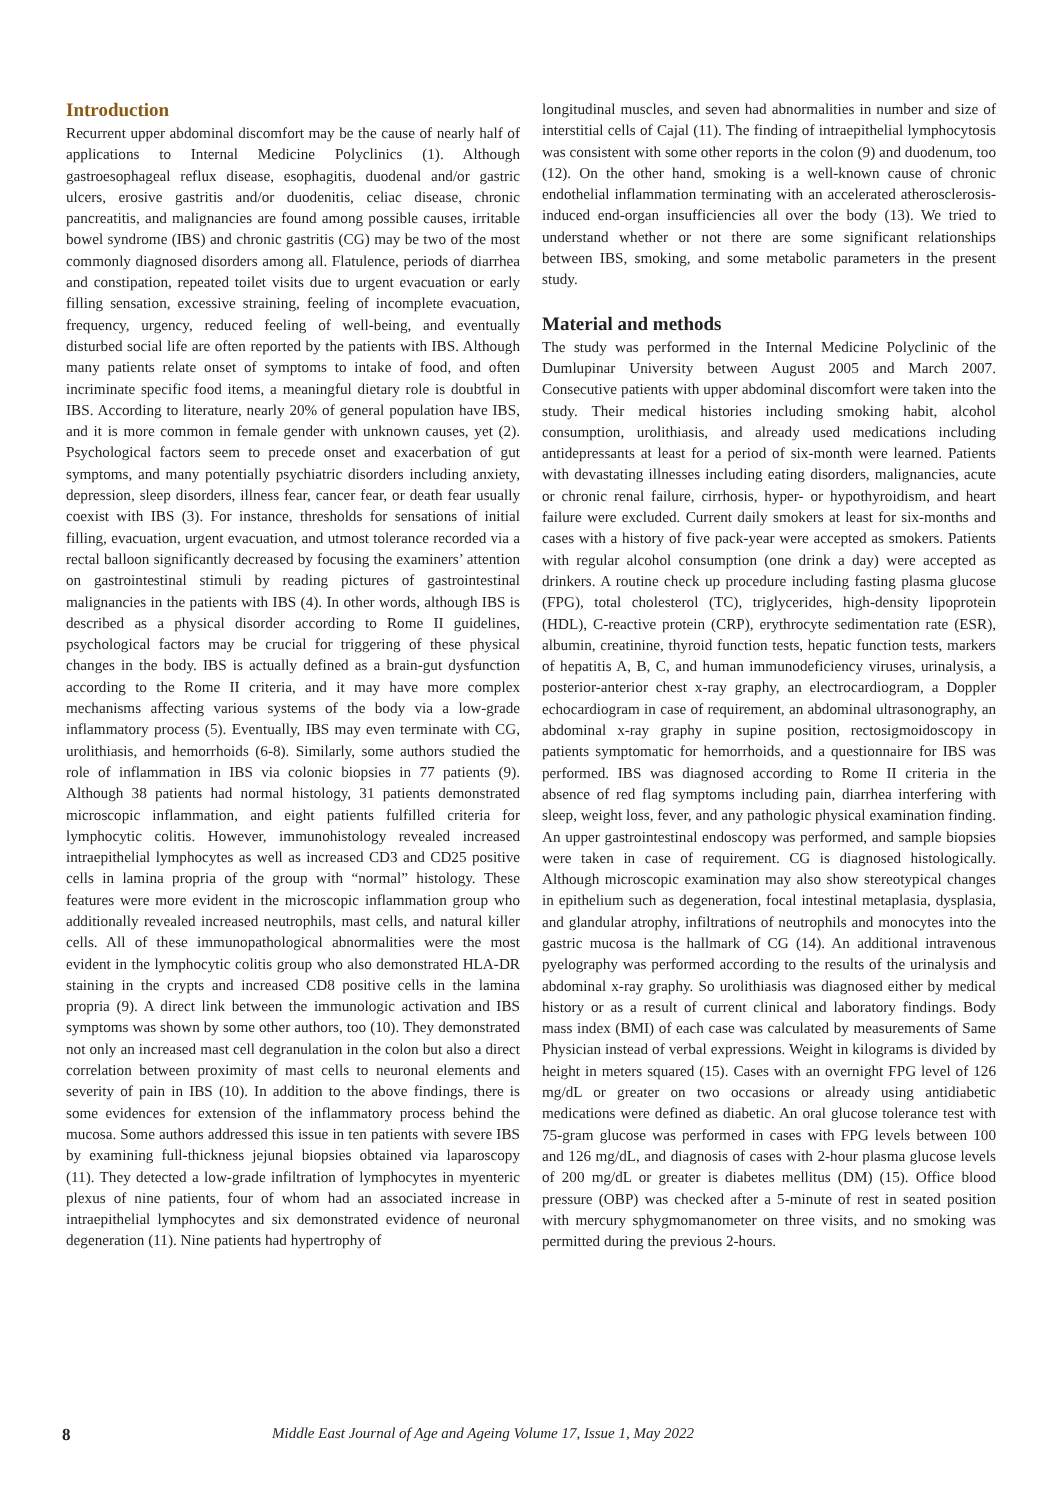Introduction
Recurrent upper abdominal discomfort may be the cause of nearly half of applications to Internal Medicine Polyclinics (1). Although gastroesophageal reflux disease, esophagitis, duodenal and/or gastric ulcers, erosive gastritis and/or duodenitis, celiac disease, chronic pancreatitis, and malignancies are found among possible causes, irritable bowel syndrome (IBS) and chronic gastritis (CG) may be two of the most commonly diagnosed disorders among all. Flatulence, periods of diarrhea and constipation, repeated toilet visits due to urgent evacuation or early filling sensation, excessive straining, feeling of incomplete evacuation, frequency, urgency, reduced feeling of well-being, and eventually disturbed social life are often reported by the patients with IBS. Although many patients relate onset of symptoms to intake of food, and often incriminate specific food items, a meaningful dietary role is doubtful in IBS. According to literature, nearly 20% of general population have IBS, and it is more common in female gender with unknown causes, yet (2). Psychological factors seem to precede onset and exacerbation of gut symptoms, and many potentially psychiatric disorders including anxiety, depression, sleep disorders, illness fear, cancer fear, or death fear usually coexist with IBS (3). For instance, thresholds for sensations of initial filling, evacuation, urgent evacuation, and utmost tolerance recorded via a rectal balloon significantly decreased by focusing the examiners’ attention on gastrointestinal stimuli by reading pictures of gastrointestinal malignancies in the patients with IBS (4). In other words, although IBS is described as a physical disorder according to Rome II guidelines, psychological factors may be crucial for triggering of these physical changes in the body. IBS is actually defined as a brain-gut dysfunction according to the Rome II criteria, and it may have more complex mechanisms affecting various systems of the body via a low-grade inflammatory process (5). Eventually, IBS may even terminate with CG, urolithiasis, and hemorrhoids (6-8). Similarly, some authors studied the role of inflammation in IBS via colonic biopsies in 77 patients (9). Although 38 patients had normal histology, 31 patients demonstrated microscopic inflammation, and eight patients fulfilled criteria for lymphocytic colitis. However, immunohistology revealed increased intraepithelial lymphocytes as well as increased CD3 and CD25 positive cells in lamina propria of the group with “normal” histology. These features were more evident in the microscopic inflammation group who additionally revealed increased neutrophils, mast cells, and natural killer cells. All of these immunopathological abnormalities were the most evident in the lymphocytic colitis group who also demonstrated HLA-DR staining in the crypts and increased CD8 positive cells in the lamina propria (9). A direct link between the immunologic activation and IBS symptoms was shown by some other authors, too (10). They demonstrated not only an increased mast cell degranulation in the colon but also a direct correlation between proximity of mast cells to neuronal elements and severity of pain in IBS (10). In addition to the above findings, there is some evidences for extension of the inflammatory process behind the mucosa. Some authors addressed this issue in ten patients with severe IBS by examining full-thickness jejunal biopsies obtained via laparoscopy (11). They detected a low-grade infiltration of lymphocytes in myenteric plexus of nine patients, four of whom had an associated increase in intraepithelial lymphocytes and six demonstrated evidence of neuronal degeneration (11). Nine patients had hypertrophy of
longitudinal muscles, and seven had abnormalities in number and size of interstitial cells of Cajal (11). The finding of intraepithelial lymphocytosis was consistent with some other reports in the colon (9) and duodenum, too (12). On the other hand, smoking is a well-known cause of chronic endothelial inflammation terminating with an accelerated atherosclerosis-induced end-organ insufficiencies all over the body (13). We tried to understand whether or not there are some significant relationships between IBS, smoking, and some metabolic parameters in the present study.
Material and methods
The study was performed in the Internal Medicine Polyclinic of the Dumlupinar University between August 2005 and March 2007. Consecutive patients with upper abdominal discomfort were taken into the study. Their medical histories including smoking habit, alcohol consumption, urolithiasis, and already used medications including antidepressants at least for a period of six-month were learned. Patients with devastating illnesses including eating disorders, malignancies, acute or chronic renal failure, cirrhosis, hyper- or hypothyroidism, and heart failure were excluded. Current daily smokers at least for six-months and cases with a history of five pack-year were accepted as smokers. Patients with regular alcohol consumption (one drink a day) were accepted as drinkers. A routine check up procedure including fasting plasma glucose (FPG), total cholesterol (TC), triglycerides, high-density lipoprotein (HDL), C-reactive protein (CRP), erythrocyte sedimentation rate (ESR), albumin, creatinine, thyroid function tests, hepatic function tests, markers of hepatitis A, B, C, and human immunodeficiency viruses, urinalysis, a posterior-anterior chest x-ray graphy, an electrocardiogram, a Doppler echocardiogram in case of requirement, an abdominal ultrasonography, an abdominal x-ray graphy in supine position, rectosigmoidoscopy in patients symptomatic for hemorrhoids, and a questionnaire for IBS was performed. IBS was diagnosed according to Rome II criteria in the absence of red flag symptoms including pain, diarrhea interfering with sleep, weight loss, fever, and any pathologic physical examination finding. An upper gastrointestinal endoscopy was performed, and sample biopsies were taken in case of requirement. CG is diagnosed histologically. Although microscopic examination may also show stereotypical changes in epithelium such as degeneration, focal intestinal metaplasia, dysplasia, and glandular atrophy, infiltrations of neutrophils and monocytes into the gastric mucosa is the hallmark of CG (14). An additional intravenous pyelography was performed according to the results of the urinalysis and abdominal x-ray graphy. So urolithiasis was diagnosed either by medical history or as a result of current clinical and laboratory findings. Body mass index (BMI) of each case was calculated by measurements of Same Physician instead of verbal expressions. Weight in kilograms is divided by height in meters squared (15). Cases with an overnight FPG level of 126 mg/dL or greater on two occasions or already using antidiabetic medications were defined as diabetic. An oral glucose tolerance test with 75-gram glucose was performed in cases with FPG levels between 100 and 126 mg/dL, and diagnosis of cases with 2-hour plasma glucose levels of 200 mg/dL or greater is diabetes mellitus (DM) (15). Office blood pressure (OBP) was checked after a 5-minute of rest in seated position with mercury sphygmomanometer on three visits, and no smoking was permitted during the previous 2-hours.
8 Middle East Journal of Age and Ageing Volume 17, Issue 1, May 2022